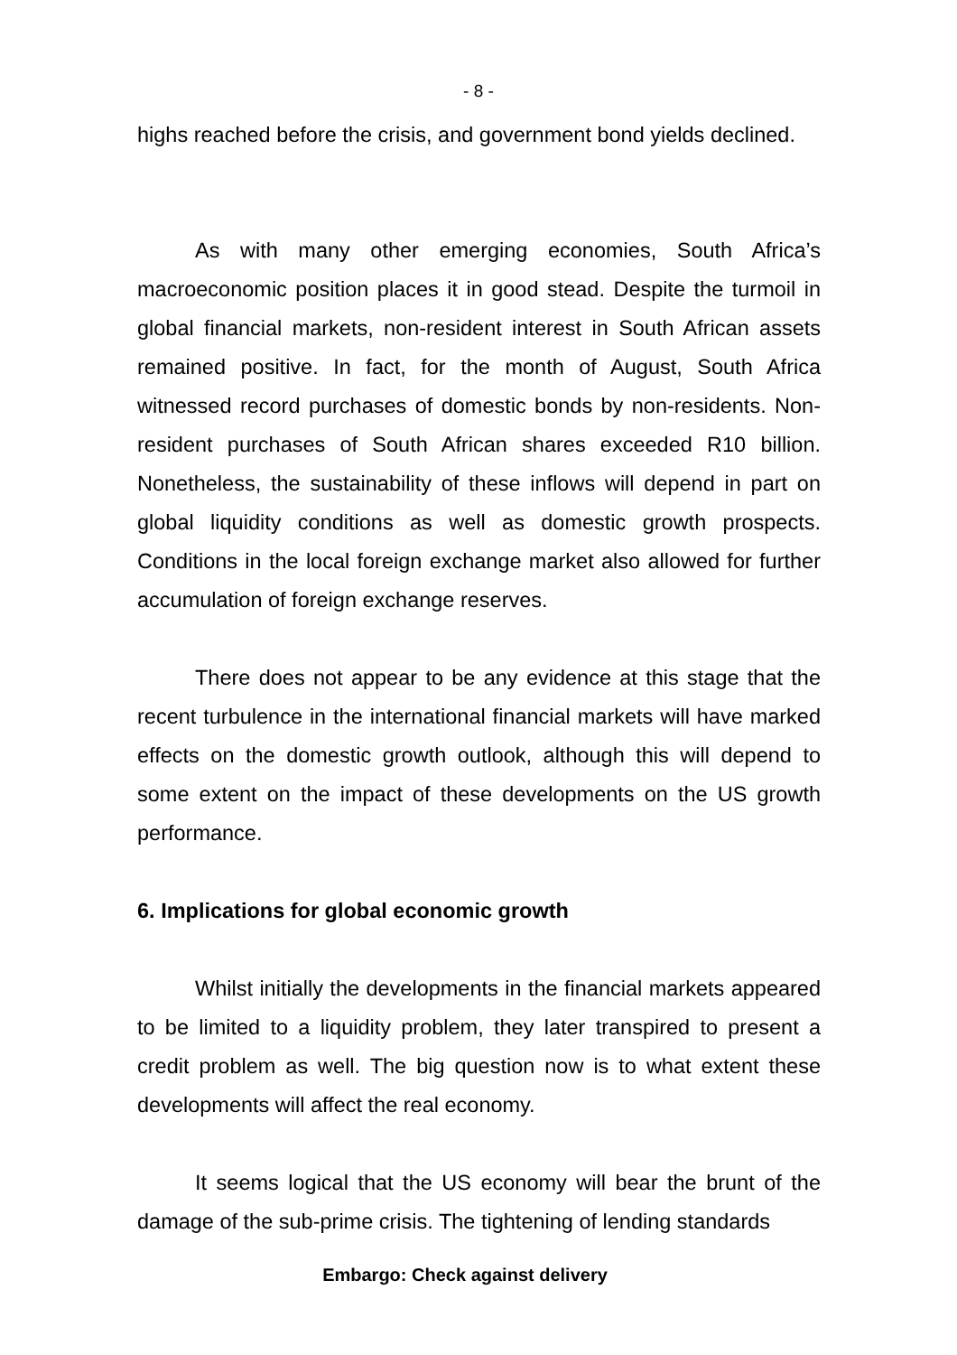- 8 -
highs reached before the crisis, and government bond yields declined.
As with many other emerging economies, South Africa’s macroeconomic position places it in good stead. Despite the turmoil in global financial markets, non-resident interest in South African assets remained positive. In fact, for the month of August, South Africa witnessed record purchases of domestic bonds by non-residents. Non-resident purchases of South African shares exceeded R10 billion. Nonetheless, the sustainability of these inflows will depend in part on global liquidity conditions as well as domestic growth prospects. Conditions in the local foreign exchange market also allowed for further accumulation of foreign exchange reserves.
There does not appear to be any evidence at this stage that the recent turbulence in the international financial markets will have marked effects on the domestic growth outlook, although this will depend to some extent on the impact of these developments on the US growth performance.
6. Implications for global economic growth
Whilst initially the developments in the financial markets appeared to be limited to a liquidity problem, they later transpired to present a credit problem as well. The big question now is to what extent these developments will affect the real economy.
It seems logical that the US economy will bear the brunt of the damage of the sub-prime crisis. The tightening of lending standards
Embargo: Check against delivery